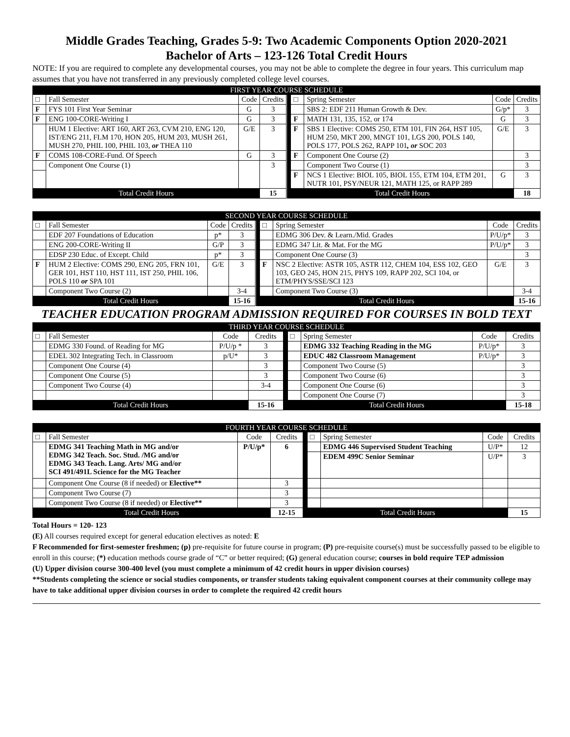Middle Grades Teaching, Grades 5-9: Two Academic Components Option 2020-2021
Bachelor of Arts – 123-126 Total Credit Hours
NOTE: If you are required to complete any developmental courses, you may not be able to complete the degree in four years. This curriculum map assumes that you have not transferred in any previously completed college level courses.
| FIRST YEAR COURSE SCHEDULE | | | | | | | | |
| --- | --- | --- | --- | --- | --- | --- | --- | --- |
| □ | Fall Semester | Code | Credits | | □ | Spring Semester | Code | Credits |
| F | FYS 101 First Year Seminar | G | 3 | | | SBS 2: EDF 211 Human Growth & Dev. | G/p* | 3 |
| F | ENG 100-CORE-Writing I | G | 3 | | F | MATH 131, 135, 152, or 174 | G | 3 |
| | HUM 1 Elective: ART 160, ART 263, CVM 210, ENG 120, IST/ENG 211, FLM 170, HON 205, HUM 203, MUSH 261, MUSH 270, PHIL 100, PHIL 103, or THEA 110 | G/E | 3 | | F | SBS 1 Elective: COMS 250, ETM 101, FIN 264, HST 105, HUM 250, MKT 200, MNGT 101, LGS 200, POLS 140, POLS 177, POLS 262, RAPP 101 , or SOC 203 | G/E | 3 |
| F | COMS 108-CORE-Fund. Of Speech | G | 3 | | F | Component One Course (2) | | 3 |
| | Component One Course (1) | | 3 | | | Component Two Course (1) | | 3 |
| | | | | | F | NCS 1 Elective: BIOL 105, BIOL 155, ETM 104, ETM 201, NUTR 101, PSY/NEUR 121, MATH 125, or RAPP 289 | G | 3 |
| Total Credit Hours | | | 15 | | Total Credit Hours | | | 18 |
| SECOND YEAR COURSE SCHEDULE | | | | | | | | |
| --- | --- | --- | --- | --- | --- | --- | --- | --- |
| □ | Fall Semester | Code | Credits | | □ | Spring Semester | Code | Credits |
| | EDF 207 Foundations of Education | p* | 3 | | | EDMG 306 Dev. & Learn./Mid. Grades | P/U/p* | 3 |
| | ENG 200-CORE-Writing II | G/P | 3 | | | EDMG 347 Lit. & Mat. For the MG | P/U/p* | 3 |
| | EDSP 230 Educ. of Except. Child | p* | 3 | | | Component One Course (3) | | 3 |
| F | HUM 2 Elective: COMS 290, ENG 205, FRN 101, GER 101, HST 110, HST 111, IST 250, PHIL 106, POLS 110 or SPA 101 | G/E | 3 | | F | NSC 2 Elective: ASTR 105, ASTR 112, CHEM 104, ESS 102, GEO 103, GEO 245, HON 215, PHYS 109, RAPP 202, SCI 104, or ETM/PHYS/SSE/SCI 123 | G/E | 3 |
| | Component Two Course (2) | | 3-4 | | | Component Two Course (3) | | 3-4 |
| Total Credit Hours | | | 15-16 | | Total Credit Hours | | | 15-16 |
TEACHER EDUCATION PROGRAM ADMISSION REQUIRED FOR COURSES IN BOLD TEXT
| THIRD YEAR COURSE SCHEDULE | | | | | | | | |
| --- | --- | --- | --- | --- | --- | --- | --- | --- |
| □ | Fall Semester | Code | Credits | | □ | Spring Semester | Code | Credits |
| | EDMG 330 Found. of Reading for MG | P/U/p * | 3 | | | EDMG 332 Teaching Reading in the MG | P/U/p* | 3 |
| | EDEL 302 Integrating Tech. in Classroom | p/U* | 3 | | | EDUC 482 Classroom Management | P/U/p* | 3 |
| | Component One Course (4) | | 3 | | | Component Two Course (5) | | 3 |
| | Component One Course (5) | | 3 | | | Component Two Course (6) | | 3 |
| | Component Two Course (4) | | 3-4 | | | Component One Course (6) | | 3 |
| | | | | | | Component One Course (7) | | 3 |
| Total Credit Hours | | | 15-16 | | Total Credit Hours | | | 15-18 |
| FOURTH YEAR COURSE SCHEDULE | | | | | | | | |
| --- | --- | --- | --- | --- | --- | --- | --- | --- |
| □ | Fall Semester | Code | Credits | | □ | Spring Semester | Code | Credits |
| | EDMG 341 Teaching Math in MG and/or EDMG 342 Teach. Soc. Stud. /MG and/or EDMG 343 Teach. Lang. Arts/ MG and/or SCI 491/491L Science for the MG Teacher | P/U/p* | 6 | | | EDMG 446 Supervised Student Teaching | U/P* | 12 |
| | | | | | | EDEM 499C Senior Seminar | U/P* | 3 |
| | Component One Course (8 if needed) or Elective** | | 3 | | | | | |
| | Component Two Course (7) | | 3 | | | | | |
| | Component Two Course (8 if needed) or Elective** | | 3 | | | | | |
| Total Credit Hours | | | 12-15 | | Total Credit Hours | | | 15 |
Total Hours = 120- 123
(E) All courses required except for general education electives as noted: E
F Recommended for first-semester freshmen; (p) pre-requisite for future course in program; (P) pre-requisite course(s) must be successfully passed to be eligible to enroll in this course; (*) education methods course grade of “C” or better required; (G) general education course; courses in bold require TEP admission
(U) Upper division course 300-400 level (you must complete a minimum of 42 credit hours in upper division courses)
**Students completing the science or social studies components, or transfer students taking equivalent component courses at their community college may have to take additional upper division courses in order to complete the required 42 credit hours